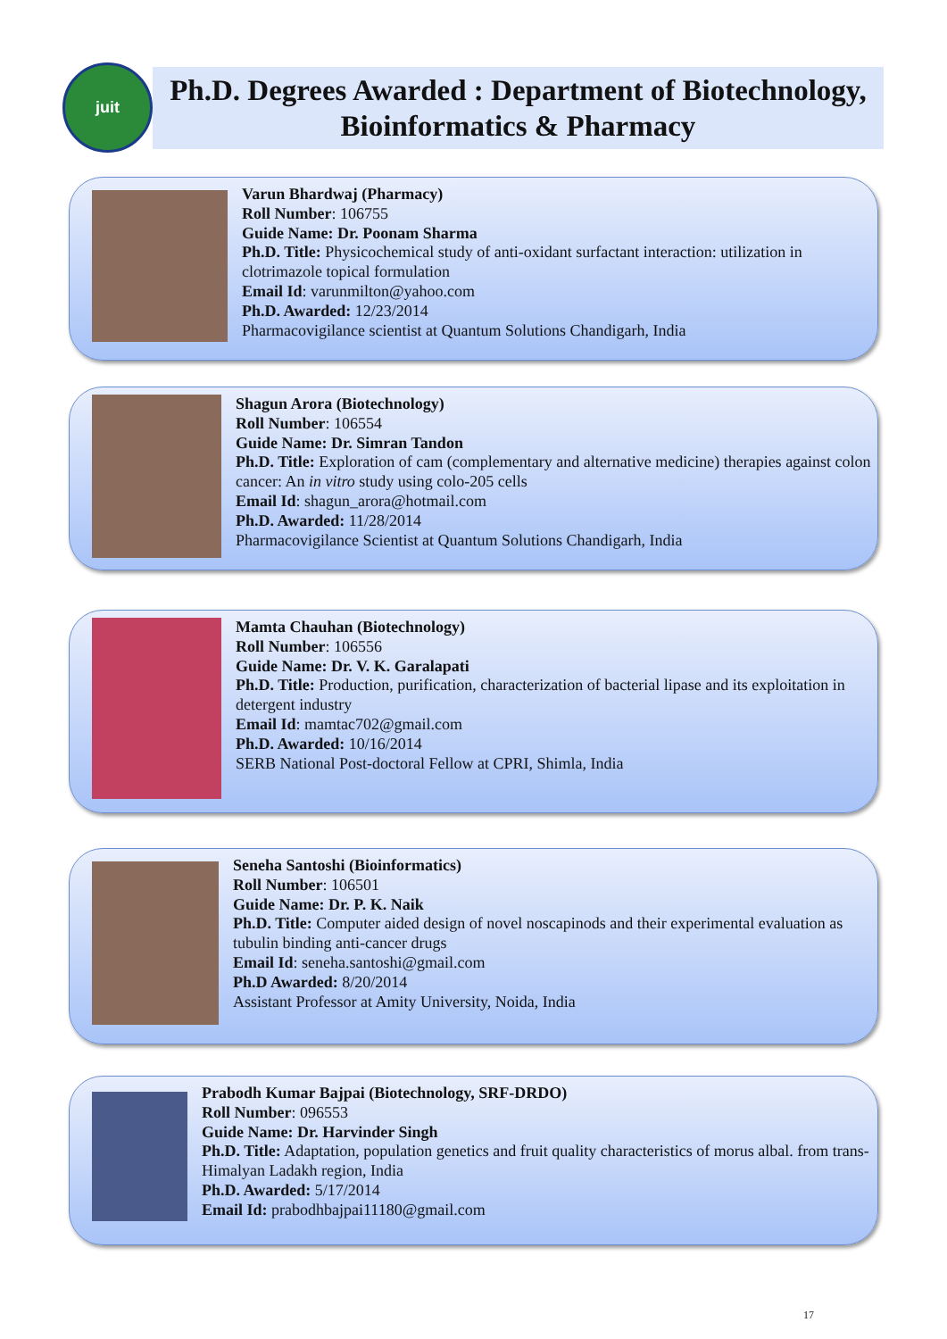juit
Ph.D. Degrees Awarded : Department of Biotechnology,
Bioinformatics & Pharmacy
Varun Bhardwaj (Pharmacy)
Roll Number: 106755
Guide Name: Dr. Poonam Sharma
Ph.D. Title: Physicochemical study of anti-oxidant surfactant interaction: utilization in clotrimazole topical formulation
Email Id: varunmilton@yahoo.com
Ph.D. Awarded: 12/23/2014
Pharmacovigilance scientist at Quantum Solutions Chandigarh, India
Shagun Arora (Biotechnology)
Roll Number: 106554
Guide Name: Dr. Simran Tandon
Ph.D. Title: Exploration of cam (complementary and alternative medicine) therapies against colon cancer: An in vitro study using colo-205 cells
Email Id: shagun_arora@hotmail.com
Ph.D. Awarded: 11/28/2014
Pharmacovigilance Scientist at Quantum Solutions Chandigarh, India
Mamta Chauhan (Biotechnology)
Roll Number: 106556
Guide Name: Dr. V. K. Garalapati
Ph.D. Title: Production, purification, characterization of bacterial lipase and its exploitation in detergent industry
Email Id: mamtac702@gmail.com
Ph.D. Awarded: 10/16/2014
SERB National Post-doctoral Fellow at CPRI, Shimla, India
Seneha Santoshi (Bioinformatics)
Roll Number: 106501
Guide Name: Dr. P. K. Naik
Ph.D. Title: Computer aided design of novel noscapinods and their experimental evaluation as tubulin binding anti-cancer drugs
Email Id: seneha.santoshi@gmail.com
Ph.D Awarded: 8/20/2014
Assistant Professor at Amity University, Noida, India
Prabodh Kumar Bajpai (Biotechnology, SRF-DRDO)
Roll Number: 096553
Guide Name: Dr. Harvinder Singh
Ph.D. Title: Adaptation, population genetics and fruit quality characteristics of morus albal. from trans-Himalyan Ladakh region, India
Ph.D. Awarded: 5/17/2014
Email Id: prabodhbajpai11180@gmail.com
17